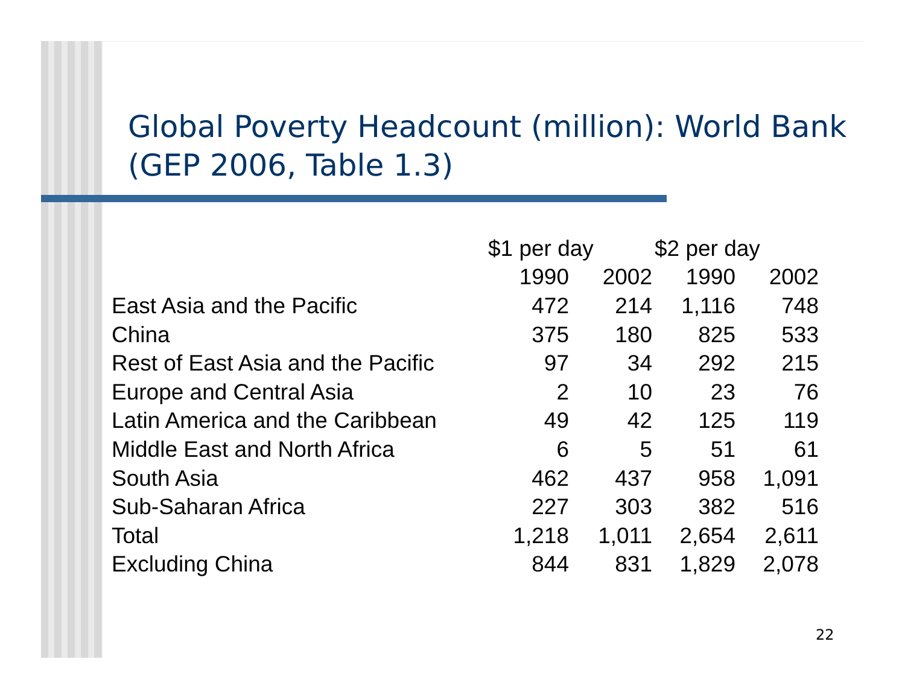Global Poverty Headcount (million): World Bank (GEP 2006, Table 1.3)
| | $1 per day | | $2 per day | |
| --- | --- | --- | --- | --- |
| | 1990 | 2002 | 1990 | 2002 |
| East Asia and the Pacific | 472 | 214 | 1,116 | 748 |
| China | 375 | 180 | 825 | 533 |
| Rest of East Asia and the Pacific | 97 | 34 | 292 | 215 |
| Europe and Central Asia | 2 | 10 | 23 | 76 |
| Latin America and the Caribbean | 49 | 42 | 125 | 119 |
| Middle East and North Africa | 6 | 5 | 51 | 61 |
| South Asia | 462 | 437 | 958 | 1,091 |
| Sub-Saharan Africa | 227 | 303 | 382 | 516 |
| Total | 1,218 | 1,011 | 2,654 | 2,611 |
| Excluding China | 844 | 831 | 1,829 | 2,078 |
22